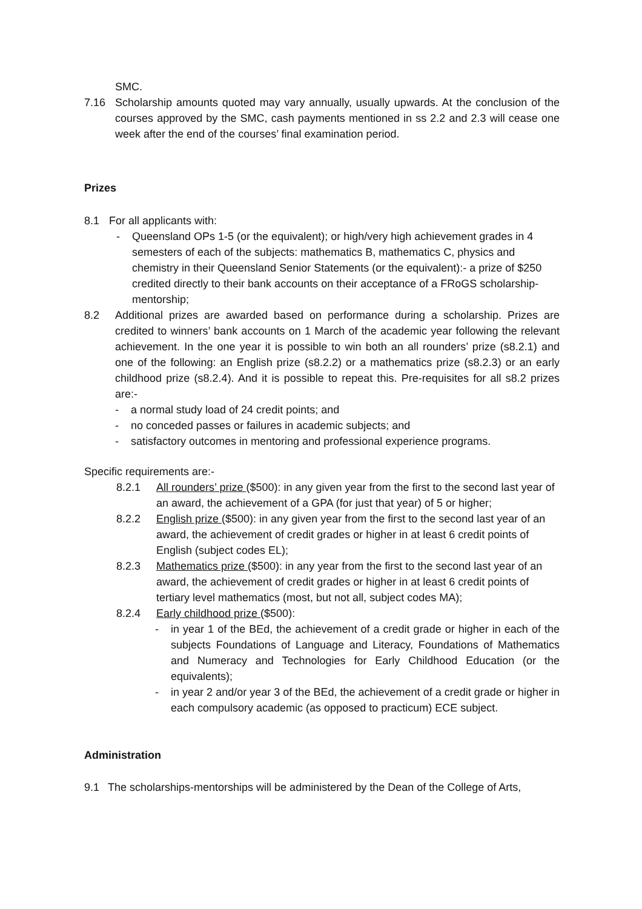SMC.
7.16 Scholarship amounts quoted may vary annually, usually upwards. At the conclusion of the courses approved by the SMC, cash payments mentioned in ss 2.2 and 2.3 will cease one week after the end of the courses’ final examination period.
Prizes
8.1 For all applicants with:
- Queensland OPs 1-5 (or the equivalent); or high/very high achievement grades in 4 semesters of each of the subjects: mathematics B, mathematics C, physics and chemistry in their Queensland Senior Statements (or the equivalent):- a prize of $250 credited directly to their bank accounts on their acceptance of a FRoGS scholarship-mentorship;
8.2 Additional prizes are awarded based on performance during a scholarship. Prizes are credited to winners’ bank accounts on 1 March of the academic year following the relevant achievement. In the one year it is possible to win both an all rounders’ prize (s8.2.1) and one of the following: an English prize (s8.2.2) or a mathematics prize (s8.2.3) or an early childhood prize (s8.2.4). And it is possible to repeat this. Pre-requisites for all s8.2 prizes are:-
- a normal study load of 24 credit points; and
- no conceded passes or failures in academic subjects; and
- satisfactory outcomes in mentoring and professional experience programs.
Specific requirements are:-
8.2.1 All rounders’ prize ($500): in any given year from the first to the second last year of an award, the achievement of a GPA (for just that year) of 5 or higher;
8.2.2 English prize ($500): in any given year from the first to the second last year of an award, the achievement of credit grades or higher in at least 6 credit points of English (subject codes EL);
8.2.3 Mathematics prize ($500): in any year from the first to the second last year of an award, the achievement of credit grades or higher in at least 6 credit points of tertiary level mathematics (most, but not all, subject codes MA);
8.2.4 Early childhood prize ($500):
- in year 1 of the BEd, the achievement of a credit grade or higher in each of the subjects Foundations of Language and Literacy, Foundations of Mathematics and Numeracy and Technologies for Early Childhood Education (or the equivalents);
- in year 2 and/or year 3 of the BEd, the achievement of a credit grade or higher in each compulsory academic (as opposed to practicum) ECE subject.
Administration
9.1 The scholarships-mentorships will be administered by the Dean of the College of Arts,